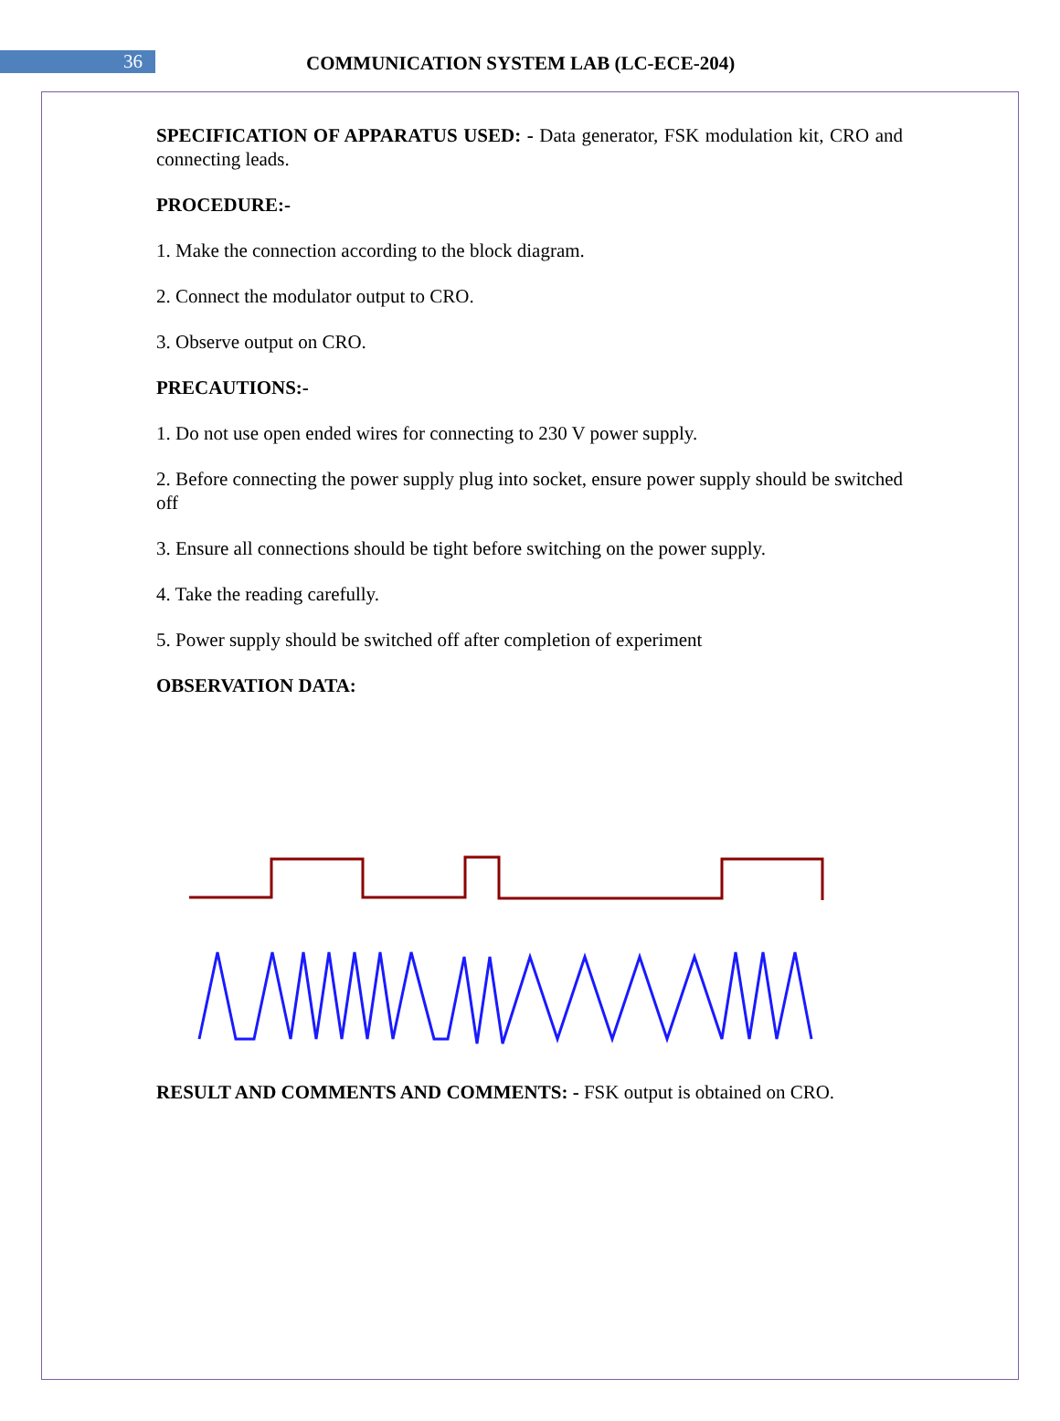36
COMMUNICATION SYSTEM LAB (LC-ECE-204)
SPECIFICATION OF APPARATUS USED: - Data generator, FSK modulation kit, CRO and connecting leads.
PROCEDURE:-
1. Make the connection according to the block diagram.
2. Connect the modulator output to CRO.
3. Observe output on CRO.
PRECAUTIONS:-
1. Do not use open ended wires for connecting to 230 V power supply.
2. Before connecting the power supply plug into socket, ensure power supply should be switched off
3. Ensure all connections should be tight before switching on the power supply.
4. Take the reading carefully.
5. Power supply should be switched off after completion of experiment
OBSERVATION DATA:
RESULT AND COMMENTS AND COMMENTS: - FSK output is obtained on CRO.